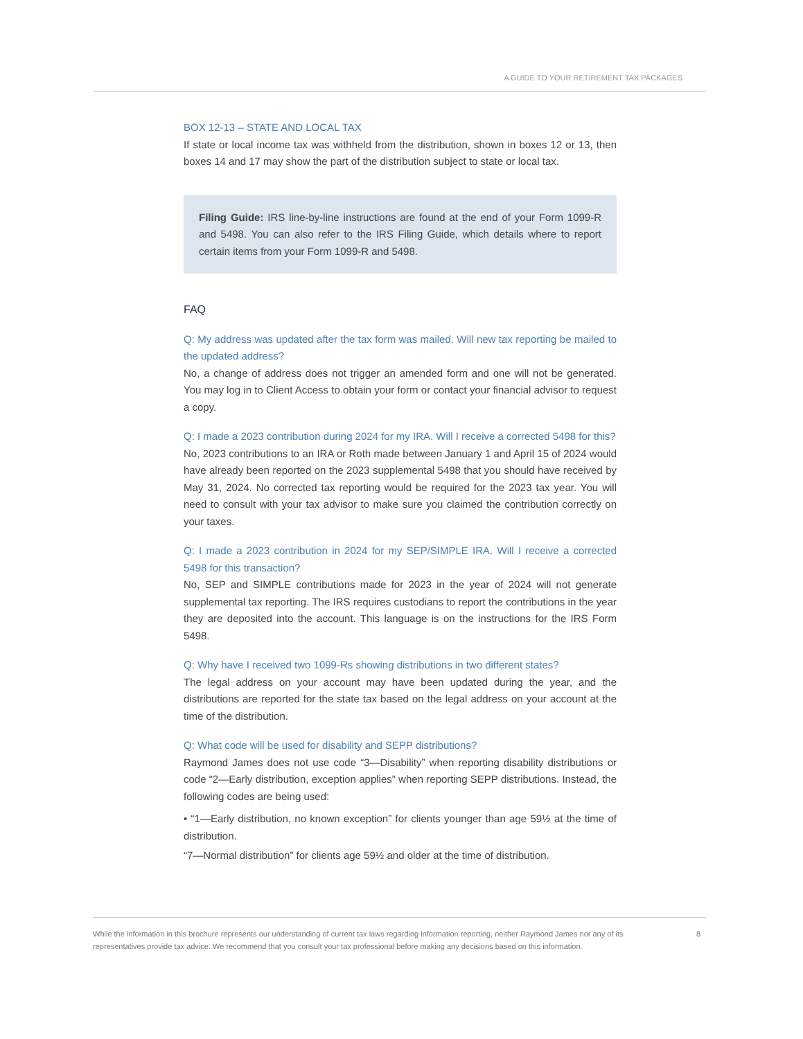A GUIDE TO YOUR RETIREMENT TAX PACKAGES
BOX 12-13 – STATE AND LOCAL TAX
If state or local income tax was withheld from the distribution, shown in boxes 12 or 13, then boxes 14 and 17 may show the part of the distribution subject to state or local tax.
Filing Guide: IRS line-by-line instructions are found at the end of your Form 1099-R and 5498. You can also refer to the IRS Filing Guide, which details where to report certain items from your Form 1099-R and 5498.
FAQ
Q: My address was updated after the tax form was mailed. Will new tax reporting be mailed to the updated address?
No, a change of address does not trigger an amended form and one will not be generated. You may log in to Client Access to obtain your form or contact your financial advisor to request a copy.
Q: I made a 2023 contribution during 2024 for my IRA. Will I receive a corrected 5498 for this?
No, 2023 contributions to an IRA or Roth made between January 1 and April 15 of 2024 would have already been reported on the 2023 supplemental 5498 that you should have received by May 31, 2024. No corrected tax reporting would be required for the 2023 tax year. You will need to consult with your tax advisor to make sure you claimed the contribution correctly on your taxes.
Q: I made a 2023 contribution in 2024 for my SEP/SIMPLE IRA. Will I receive a corrected 5498 for this transaction?
No, SEP and SIMPLE contributions made for 2023 in the year of 2024 will not generate supplemental tax reporting. The IRS requires custodians to report the contributions in the year they are deposited into the account. This language is on the instructions for the IRS Form 5498.
Q: Why have I received two 1099-Rs showing distributions in two different states?
The legal address on your account may have been updated during the year, and the distributions are reported for the state tax based on the legal address on your account at the time of the distribution.
Q: What code will be used for disability and SEPP distributions?
Raymond James does not use code “3—Disability” when reporting disability distributions or code “2—Early distribution, exception applies” when reporting SEPP distributions. Instead, the following codes are being used:
• “1—Early distribution, no known exception” for clients younger than age 59½ at the time of distribution.
“7—Normal distribution” for clients age 59½ and older at the time of distribution.
While the information in this brochure represents our understanding of current tax laws regarding information reporting, neither Raymond James nor any of its representatives provide tax advice. We recommend that you consult your tax professional before making any decisions based on this information.
8